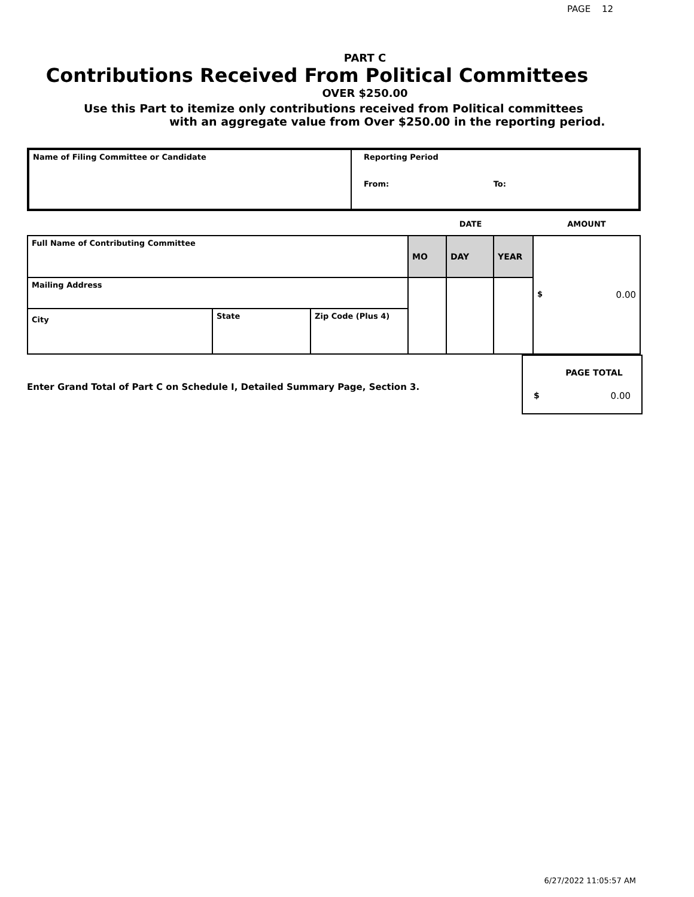PAGE 12
PART C
Contributions Received From Political Committees
OVER $250.00
Use this Part to itemize only contributions received from Political committees
with an aggregate value from Over $250.00 in the reporting period.
| Name of Filing Committee or Candidate | Reporting Period From: To: |
| | | | DATE | | | AMOUNT |
| Full Name of Contributing Committee | | | MO | DAY | YEAR | $ 0.00 |
| Mailing Address | | | | | | |
| City | State | Zip Code (Plus 4) | | | | |
Enter Grand Total of Part C on Schedule I, Detailed Summary Page, Section 3.
PAGE TOTAL
$ 0.00
6/27/2022 11:05:57 AM